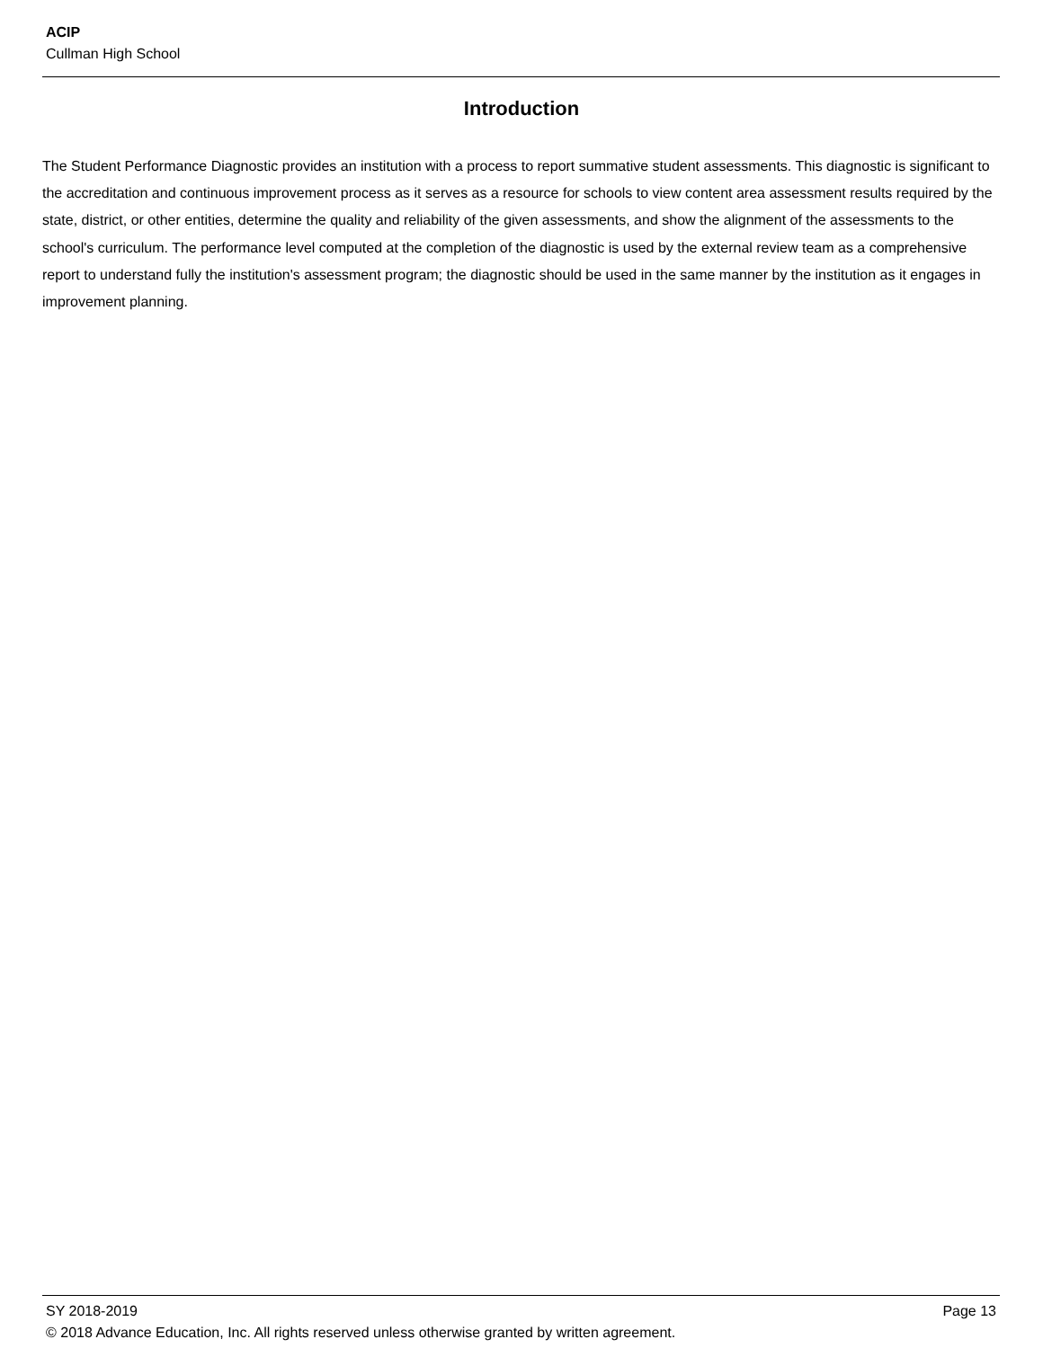ACIP
Cullman High School
Introduction
The Student Performance Diagnostic provides an institution with a process to report summative student assessments. This diagnostic is significant to the accreditation and continuous improvement process as it serves as a resource for schools to view content area assessment results required by the state, district, or other entities, determine the quality and reliability of the given assessments, and show the alignment of the assessments to the school's curriculum. The performance level computed at the completion of the diagnostic is used by the external review team as a comprehensive report to understand fully the institution's assessment program; the diagnostic should be used in the same manner by the institution as it engages in improvement planning.
SY 2018-2019 Page 13
© 2018 Advance Education, Inc. All rights reserved unless otherwise granted by written agreement.